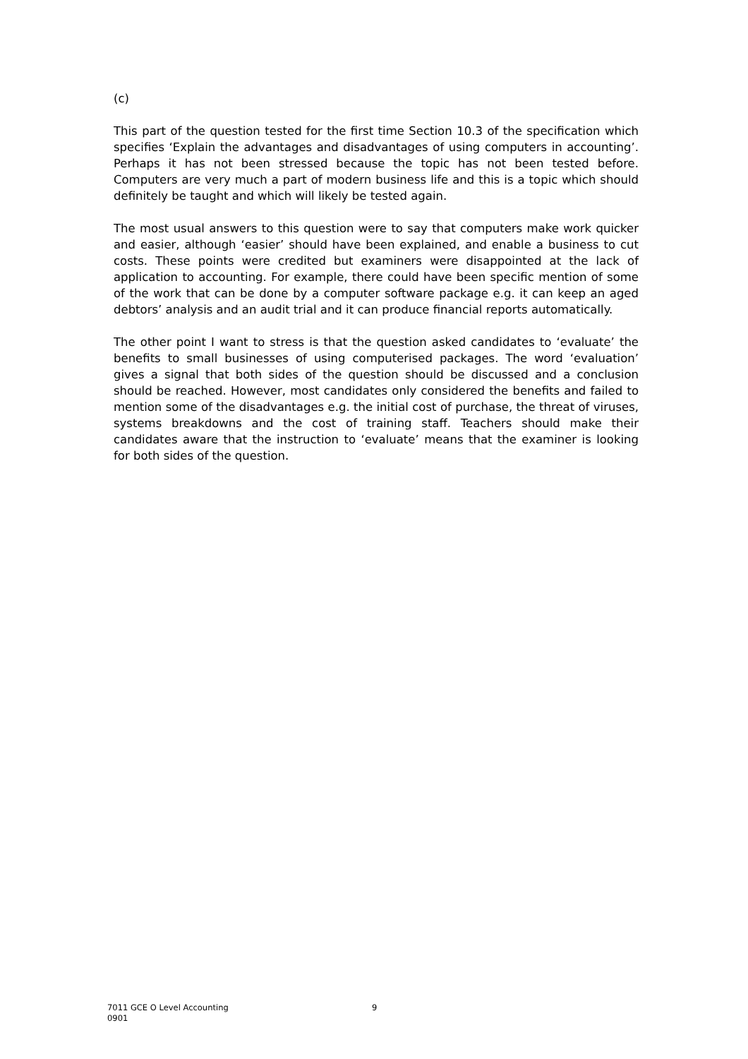(c)
This part of the question tested for the first time Section 10.3 of the specification which specifies ‘Explain the advantages and disadvantages of using computers in accounting’. Perhaps it has not been stressed because the topic has not been tested before. Computers are very much a part of modern business life and this is a topic which should definitely be taught and which will likely be tested again.
The most usual answers to this question were to say that computers make work quicker and easier, although ‘easier’ should have been explained, and enable a business to cut costs. These points were credited but examiners were disappointed at the lack of application to accounting. For example, there could have been specific mention of some of the work that can be done by a computer software package e.g. it can keep an aged debtors’ analysis and an audit trial and it can produce financial reports automatically.
The other point I want to stress is that the question asked candidates to ‘evaluate’ the benefits to small businesses of using computerised packages. The word ‘evaluation’ gives a signal that both sides of the question should be discussed and a conclusion should be reached. However, most candidates only considered the benefits and failed to mention some of the disadvantages e.g. the initial cost of purchase, the threat of viruses, systems breakdowns and the cost of training staff. Teachers should make their candidates aware that the instruction to ‘evaluate’ means that the examiner is looking for both sides of the question.
7011 GCE O Level Accounting 9
0901